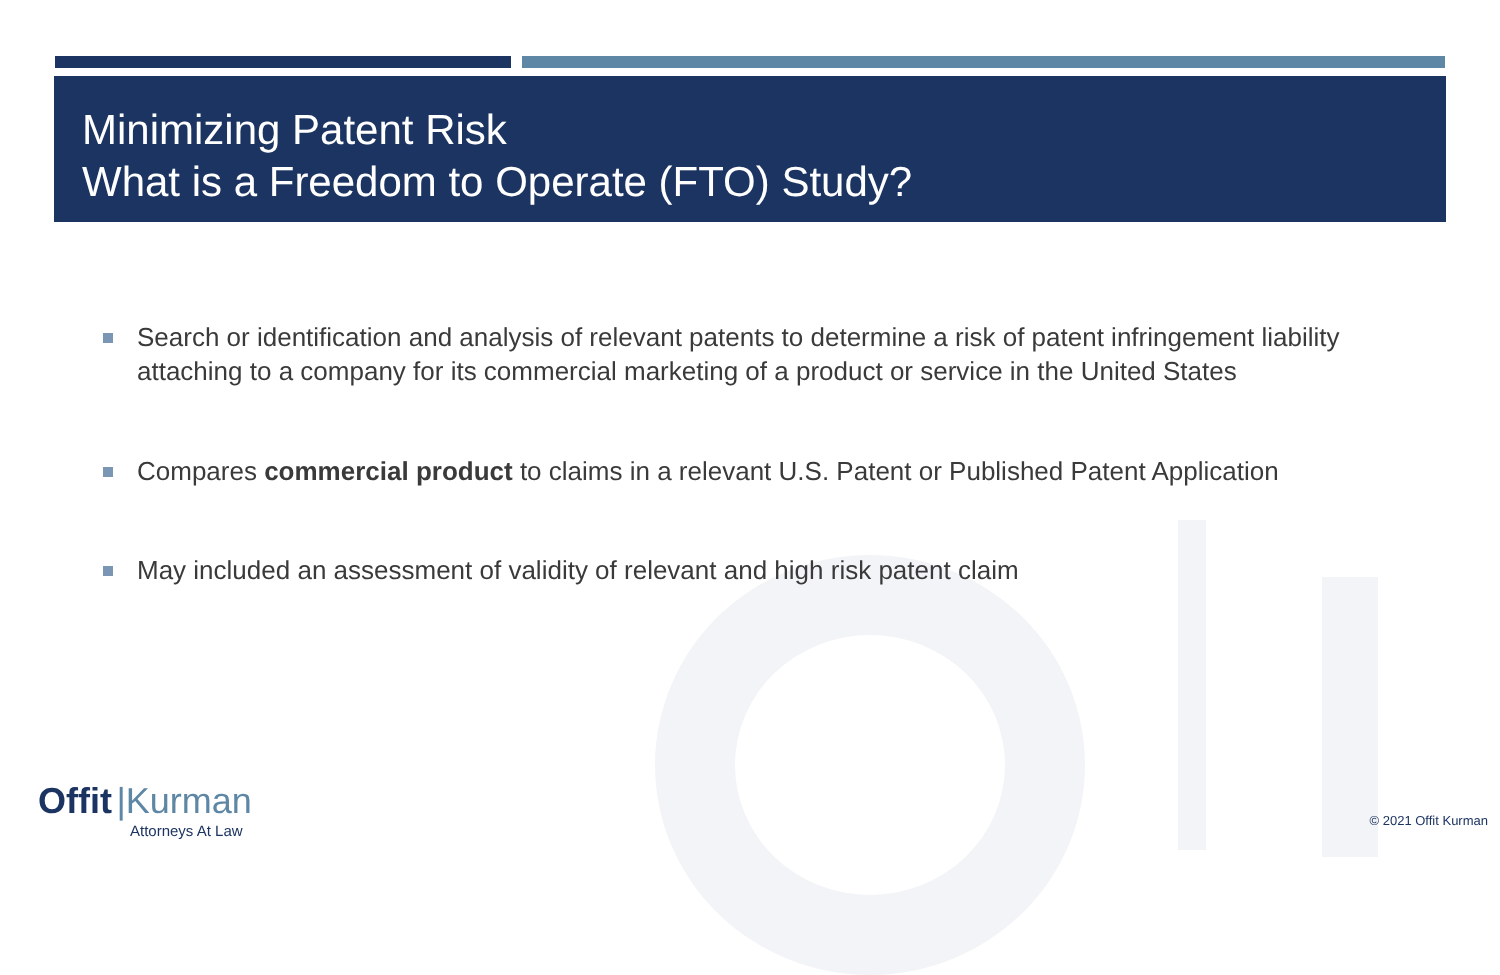Minimizing Patent Risk
What is a Freedom to Operate (FTO) Study?
Search or identification and analysis of relevant patents to determine a risk of patent infringement liability attaching to a company for its commercial marketing of a product or service in the United States
Compares commercial product to claims in a relevant U.S. Patent or Published Patent Application
May included an assessment of validity of relevant and high risk patent claim
Offit |Kurman
Attorneys At Law
© 2021 Offit Kurman